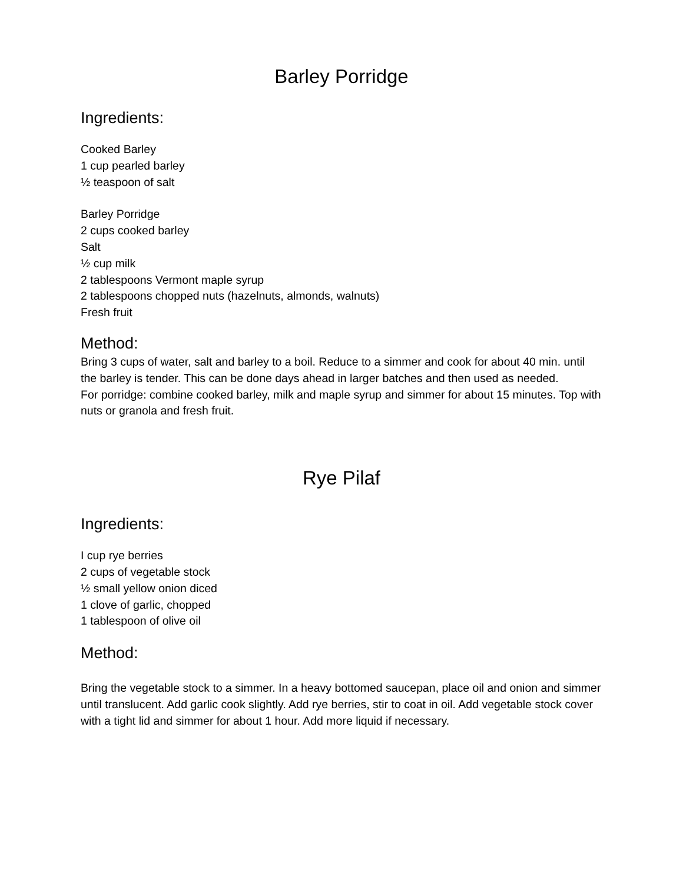Barley Porridge
Ingredients:
Cooked Barley
1 cup pearled barley
½ teaspoon of salt
Barley Porridge
2 cups cooked barley
Salt
½ cup milk
2 tablespoons Vermont maple syrup
2 tablespoons chopped nuts (hazelnuts, almonds, walnuts)
Fresh fruit
Method:
Bring 3 cups of water, salt and barley to a boil. Reduce to a simmer and cook for about 40 min. until the barley is tender. This can be done days ahead in larger batches and then used as needed.
For porridge: combine cooked barley, milk and maple syrup and simmer for about 15 minutes. Top with nuts or granola and fresh fruit.
Rye Pilaf
Ingredients:
I cup rye berries
2 cups of vegetable stock
½ small yellow onion diced
1 clove of garlic, chopped
1 tablespoon of olive oil
Method:
Bring the vegetable stock to a simmer. In a heavy bottomed saucepan, place oil and onion and simmer until translucent. Add garlic cook slightly. Add rye berries, stir to coat in oil. Add vegetable stock cover with a tight lid and simmer for about 1 hour. Add more liquid if necessary.